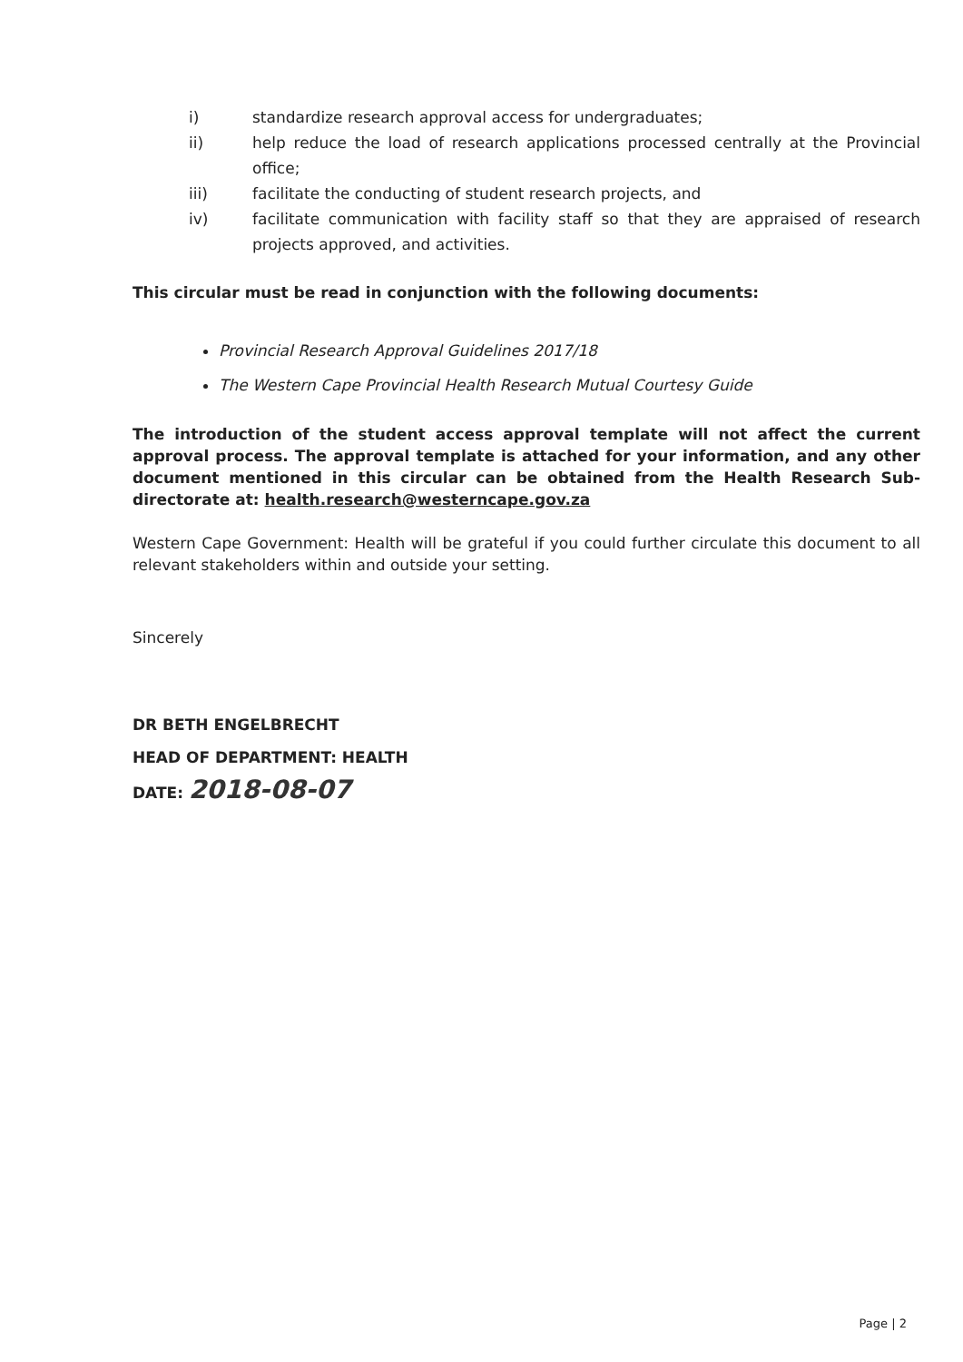i) standardize research approval access for undergraduates;
ii) help reduce the load of research applications processed centrally at the Provincial office;
iii) facilitate the conducting of student research projects, and
iv) facilitate communication with facility staff so that they are appraised of research projects approved, and activities.
This circular must be read in conjunction with the following documents:
Provincial Research Approval Guidelines 2017/18
The Western Cape Provincial Health Research Mutual Courtesy Guide
The introduction of the student access approval template will not affect the current approval process. The approval template is attached for your information, and any other document mentioned in this circular can be obtained from the Health Research Sub-directorate at: health.research@westerncape.gov.za
Western Cape Government: Health will be grateful if you could further circulate this document to all relevant stakeholders within and outside your setting.
Sincerely
DR BETH ENGELBRECHT
HEAD OF DEPARTMENT: HEALTH
DATE: 2018-08-07
Page | 2